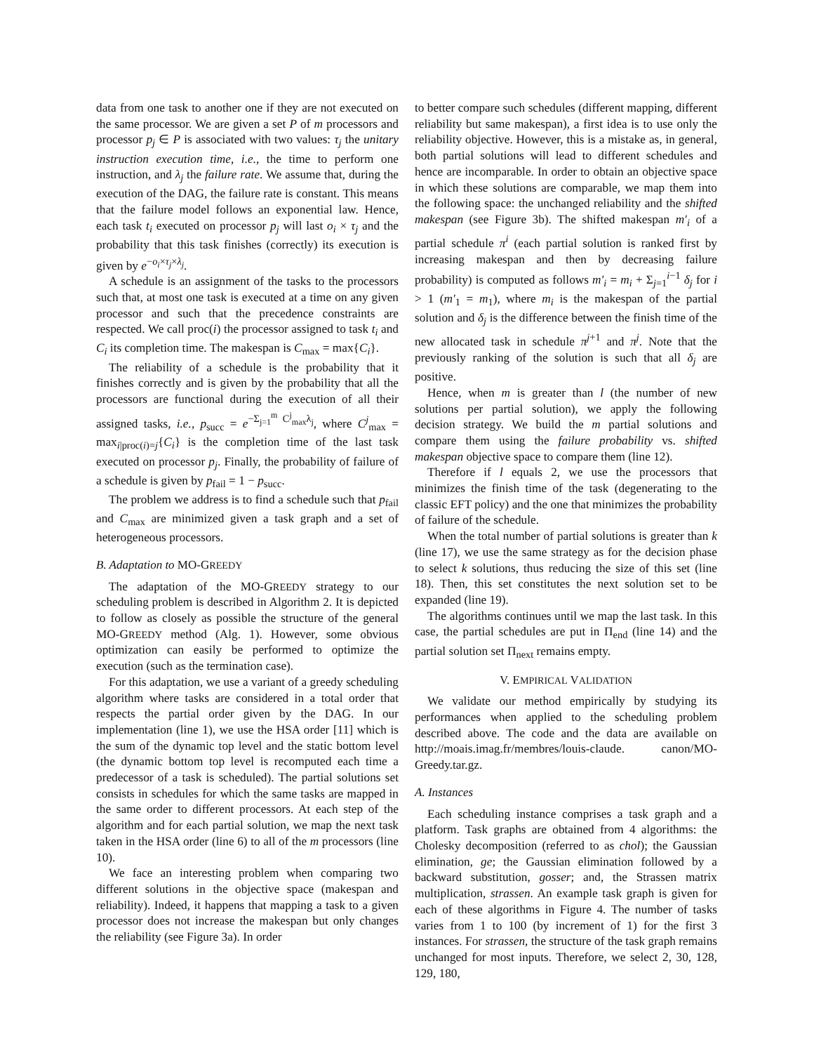data from one task to another one if they are not executed on the same processor. We are given a set P of m processors and processor p<sub>j</sub> ∈ P is associated with two values: τ<sub>j</sub> the unitary instruction execution time, i.e., the time to perform one instruction, and λ<sub>j</sub> the failure rate. We assume that, during the execution of the DAG, the failure rate is constant. This means that the failure model follows an exponential law. Hence, each task t<sub>i</sub> executed on processor p<sub>j</sub> will last o<sub>i</sub> × τ<sub>j</sub> and the probability that this task finishes (correctly) its execution is given by e<sup>−o<sub>i</sub>×τ<sub>j</sub>×λ<sub>j</sub></sup>.
A schedule is an assignment of the tasks to the processors such that, at most one task is executed at a time on any given processor and such that the precedence constraints are respected. We call proc(i) the processor assigned to task t<sub>i</sub> and C<sub>i</sub> its completion time. The makespan is C<sub>max</sub> = max{C<sub>i</sub>}.
The reliability of a schedule is the probability that it finishes correctly and is given by the probability that all the processors are functional during the execution of all their assigned tasks, i.e., p<sub>succ</sub> = e<sup>−Σ<sub>j=1</sub><sup>m</sup> C<sup>j</sup><sub>max</sub>λ<sub>j</sub></sup>, where C<sup>j</sup><sub>max</sub> = max<sub>i|proc(i)=j</sub>{C<sub>i</sub>} is the completion time of the last task executed on processor p<sub>j</sub>. Finally, the probability of failure of a schedule is given by p<sub>fail</sub> = 1 − p<sub>succ</sub>.
The problem we address is to find a schedule such that p<sub>fail</sub> and C<sub>max</sub> are minimized given a task graph and a set of heterogeneous processors.
B. Adaptation to MO-GREEDY
The adaptation of the MO-GREEDY strategy to our scheduling problem is described in Algorithm 2. It is depicted to follow as closely as possible the structure of the general MO-GREEDY method (Alg. 1). However, some obvious optimization can easily be performed to optimize the execution (such as the termination case).
For this adaptation, we use a variant of a greedy scheduling algorithm where tasks are considered in a total order that respects the partial order given by the DAG. In our implementation (line 1), we use the HSA order [11] which is the sum of the dynamic top level and the static bottom level (the dynamic bottom top level is recomputed each time a predecessor of a task is scheduled). The partial solutions set consists in schedules for which the same tasks are mapped in the same order to different processors. At each step of the algorithm and for each partial solution, we map the next task taken in the HSA order (line 6) to all of the m processors (line 10).
We face an interesting problem when comparing two different solutions in the objective space (makespan and reliability). Indeed, it happens that mapping a task to a given processor does not increase the makespan but only changes the reliability (see Figure 3a). In order
to better compare such schedules (different mapping, different reliability but same makespan), a first idea is to use only the reliability objective. However, this is a mistake as, in general, both partial solutions will lead to different schedules and hence are incomparable. In order to obtain an objective space in which these solutions are comparable, we map them into the following space: the unchanged reliability and the shifted makespan (see Figure 3b). The shifted makespan m′<sub>i</sub> of a partial schedule π<sup>i</sup> (each partial solution is ranked first by increasing makespan and then by decreasing failure probability) is computed as follows m′<sub>i</sub> = m<sub>i</sub> + Σ<sub>j=1</sub><sup>i−1</sup> δ<sub>j</sub> for i > 1 (m′<sub>1</sub> = m<sub>1</sub>), where m<sub>i</sub> is the makespan of the partial solution and δ<sub>j</sub> is the difference between the finish time of the new allocated task in schedule π<sup>j+1</sup> and π<sup>j</sup>. Note that the previously ranking of the solution is such that all δ<sub>j</sub> are positive.
Hence, when m is greater than l (the number of new solutions per partial solution), we apply the following decision strategy. We build the m partial solutions and compare them using the failure probability vs. shifted makespan objective space to compare them (line 12).
Therefore if l equals 2, we use the processors that minimizes the finish time of the task (degenerating to the classic EFT policy) and the one that minimizes the probability of failure of the schedule.
When the total number of partial solutions is greater than k (line 17), we use the same strategy as for the decision phase to select k solutions, thus reducing the size of this set (line 18). Then, this set constitutes the next solution set to be expanded (line 19).
The algorithms continues until we map the last task. In this case, the partial schedules are put in Π<sub>end</sub> (line 14) and the partial solution set Π<sub>next</sub> remains empty.
V. EMPIRICAL VALIDATION
We validate our method empirically by studying its performances when applied to the scheduling problem described above. The code and the data are available on http://moais.imag.fr/membres/louis-claude. canon/MO-Greedy.tar.gz.
A. Instances
Each scheduling instance comprises a task graph and a platform. Task graphs are obtained from 4 algorithms: the Cholesky decomposition (referred to as chol); the Gaussian elimination, ge; the Gaussian elimination followed by a backward substitution, gosser; and, the Strassen matrix multiplication, strassen. An example task graph is given for each of these algorithms in Figure 4. The number of tasks varies from 1 to 100 (by increment of 1) for the first 3 instances. For strassen, the structure of the task graph remains unchanged for most inputs. Therefore, we select 2, 30, 128, 129, 180,